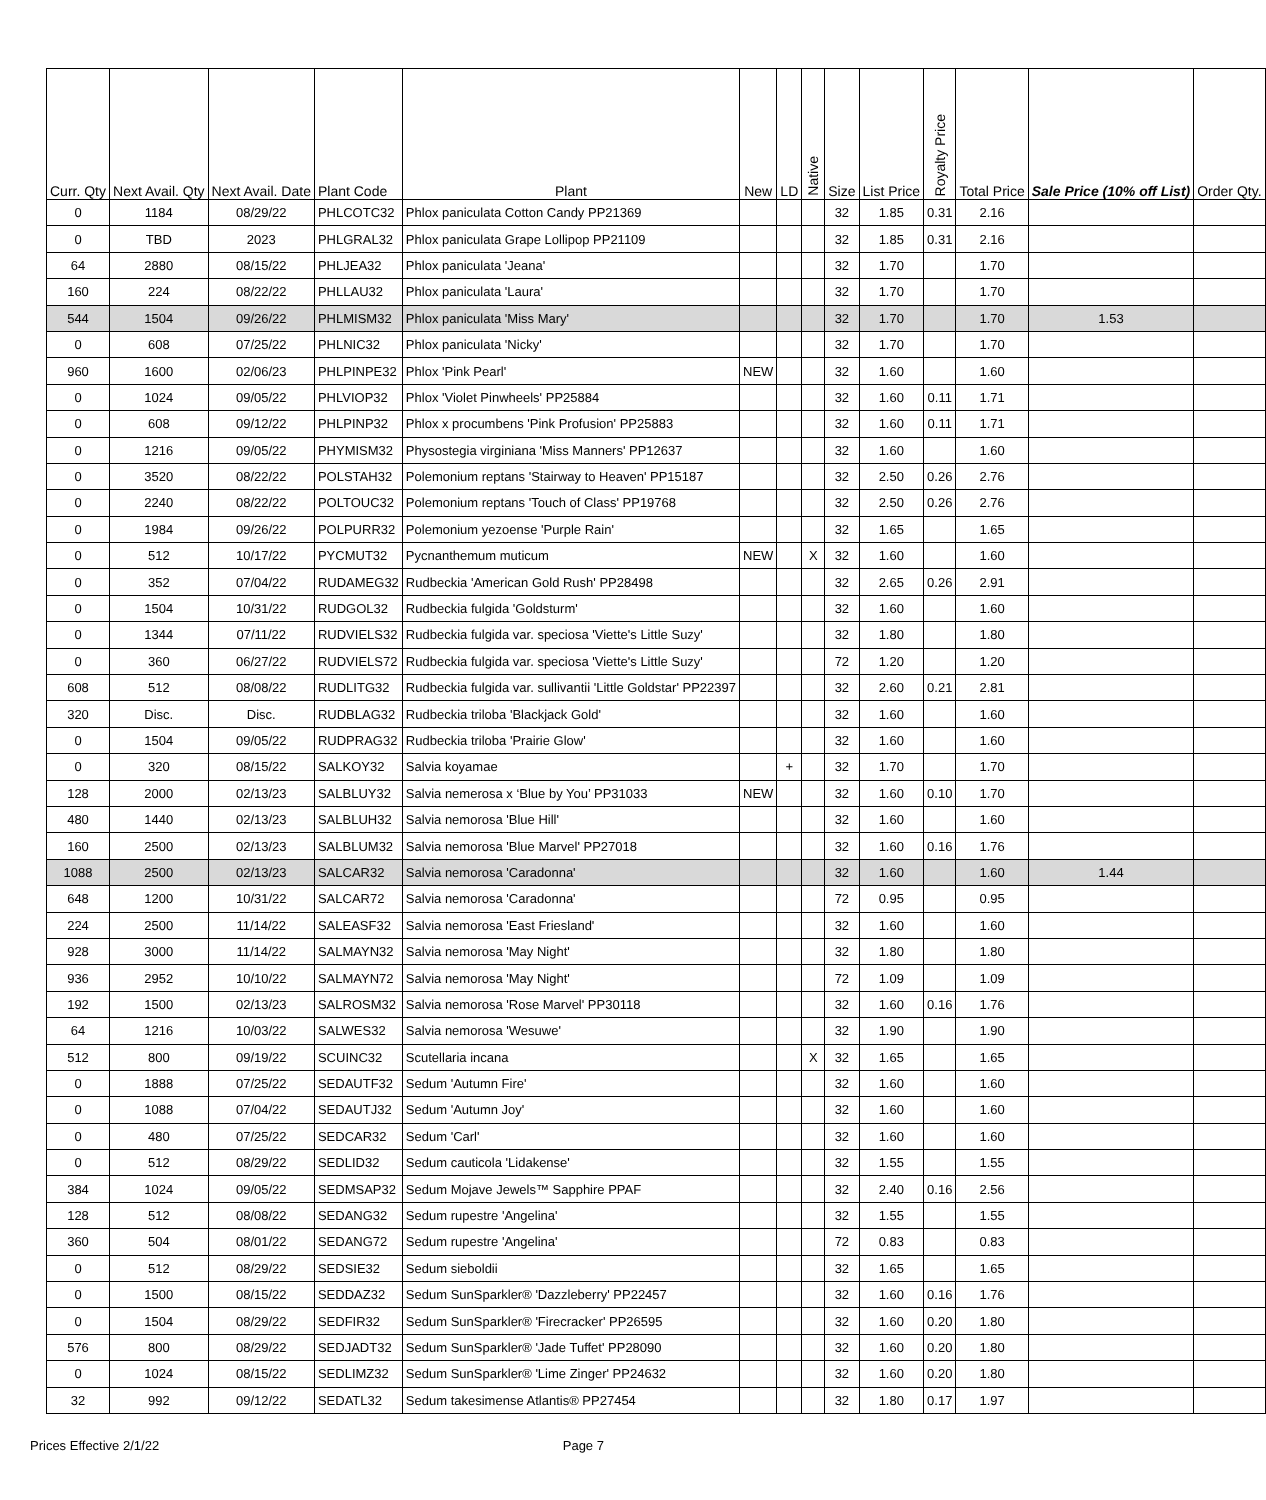| Curr. Qty | Next Avail. Qty | Next Avail. Date | Plant Code | Plant | New | LD | Native | Size | List Price | Royalty Price | Total Price | Sale Price (10% off List) | Order Qty. |
| --- | --- | --- | --- | --- | --- | --- | --- | --- | --- | --- | --- | --- | --- |
| 0 | 1184 | 08/29/22 | PHLCOTC32 | Phlox paniculata Cotton Candy PP21369 | | | | 32 | 1.85 | 0.31 | 2.16 | | |
| 0 | TBD | 2023 | PHLGRAL32 | Phlox paniculata Grape Lollipop PP21109 | | | | 32 | 1.85 | 0.31 | 2.16 | | |
| 64 | 2880 | 08/15/22 | PHLJEA32 | Phlox paniculata 'Jeana' | | | | 32 | 1.70 | | 1.70 | | |
| 160 | 224 | 08/22/22 | PHLLAU32 | Phlox paniculata 'Laura' | | | | 32 | 1.70 | | 1.70 | | |
| 544 | 1504 | 09/26/22 | PHLMISM32 | Phlox paniculata 'Miss Mary' | | | | 32 | 1.70 | | 1.70 | 1.53 | |
| 0 | 608 | 07/25/22 | PHLNIC32 | Phlox paniculata 'Nicky' | | | | 32 | 1.70 | | 1.70 | | |
| 960 | 1600 | 02/06/23 | PHLPINPE32 | Phlox 'Pink Pearl' | NEW | | | 32 | 1.60 | | 1.60 | | |
| 0 | 1024 | 09/05/22 | PHLVIOP32 | Phlox 'Violet Pinwheels' PP25884 | | | | 32 | 1.60 | 0.11 | 1.71 | | |
| 0 | 608 | 09/12/22 | PHLPINP32 | Phlox x procumbens 'Pink Profusion' PP25883 | | | | 32 | 1.60 | 0.11 | 1.71 | | |
| 0 | 1216 | 09/05/22 | PHYMISM32 | Physostegia virginiana 'Miss Manners' PP12637 | | | | 32 | 1.60 | | 1.60 | | |
| 0 | 3520 | 08/22/22 | POLSTAH32 | Polemonium reptans 'Stairway to Heaven' PP15187 | | | | 32 | 2.50 | 0.26 | 2.76 | | |
| 0 | 2240 | 08/22/22 | POLTOUC32 | Polemonium reptans 'Touch of Class' PP19768 | | | | 32 | 2.50 | 0.26 | 2.76 | | |
| 0 | 1984 | 09/26/22 | POLPURR32 | Polemonium yezoense 'Purple Rain' | | | | 32 | 1.65 | | 1.65 | | |
| 0 | 512 | 10/17/22 | PYCMUT32 | Pycnanthemum muticum | NEW | | X | 32 | 1.60 | | 1.60 | | |
| 0 | 352 | 07/04/22 | RUDAMEG32 | Rudbeckia 'American Gold Rush' PP28498 | | | | 32 | 2.65 | 0.26 | 2.91 | | |
| 0 | 1504 | 10/31/22 | RUDGOL32 | Rudbeckia fulgida 'Goldsturm' | | | | 32 | 1.60 | | 1.60 | | |
| 0 | 1344 | 07/11/22 | RUDVIELS32 | Rudbeckia fulgida var. speciosa 'Viette's Little Suzy' | | | | 32 | 1.80 | | 1.80 | | |
| 0 | 360 | 06/27/22 | RUDVIELS72 | Rudbeckia fulgida var. speciosa 'Viette's Little Suzy' | | | | 72 | 1.20 | | 1.20 | | |
| 608 | 512 | 08/08/22 | RUDLITG32 | Rudbeckia fulgida var. sullivantii 'Little Goldstar' PP22397 | | | | 32 | 2.60 | 0.21 | 2.81 | | |
| 320 | Disc. | Disc. | RUDBLAG32 | Rudbeckia triloba 'Blackjack Gold' | | | | 32 | 1.60 | | 1.60 | | |
| 0 | 1504 | 09/05/22 | RUDPRAG32 | Rudbeckia triloba 'Prairie Glow' | | | | 32 | 1.60 | | 1.60 | | |
| 0 | 320 | 08/15/22 | SALKOY32 | Salvia koyamae | | + | | 32 | 1.70 | | 1.70 | | |
| 128 | 2000 | 02/13/23 | SALBLUY32 | Salvia nemerosa x ‘Blue by You’ PP31033 | NEW | | | 32 | 1.60 | 0.10 | 1.70 | | |
| 480 | 1440 | 02/13/23 | SALBLUH32 | Salvia nemorosa 'Blue Hill' | | | | 32 | 1.60 | | 1.60 | | |
| 160 | 2500 | 02/13/23 | SALBLUM32 | Salvia nemorosa 'Blue Marvel' PP27018 | | | | 32 | 1.60 | 0.16 | 1.76 | | |
| 1088 | 2500 | 02/13/23 | SALCAR32 | Salvia nemorosa 'Caradonna' | | | | 32 | 1.60 | | 1.60 | 1.44 | |
| 648 | 1200 | 10/31/22 | SALCAR72 | Salvia nemorosa 'Caradonna' | | | | 72 | 0.95 | | 0.95 | | |
| 224 | 2500 | 11/14/22 | SALEASF32 | Salvia nemorosa 'East Friesland' | | | | 32 | 1.60 | | 1.60 | | |
| 928 | 3000 | 11/14/22 | SALMAYN32 | Salvia nemorosa 'May Night' | | | | 32 | 1.80 | | 1.80 | | |
| 936 | 2952 | 10/10/22 | SALMAYN72 | Salvia nemorosa 'May Night' | | | | 72 | 1.09 | | 1.09 | | |
| 192 | 1500 | 02/13/23 | SALROSM32 | Salvia nemorosa 'Rose Marvel' PP30118 | | | | 32 | 1.60 | 0.16 | 1.76 | | |
| 64 | 1216 | 10/03/22 | SALWES32 | Salvia nemorosa 'Wesuwe' | | | | 32 | 1.90 | | 1.90 | | |
| 512 | 800 | 09/19/22 | SCUINC32 | Scutellaria incana | | | X | 32 | 1.65 | | 1.65 | | |
| 0 | 1888 | 07/25/22 | SEDAUTF32 | Sedum 'Autumn Fire' | | | | 32 | 1.60 | | 1.60 | | |
| 0 | 1088 | 07/04/22 | SEDAUTJ32 | Sedum 'Autumn Joy' | | | | 32 | 1.60 | | 1.60 | | |
| 0 | 480 | 07/25/22 | SEDCAR32 | Sedum 'Carl' | | | | 32 | 1.60 | | 1.60 | | |
| 0 | 512 | 08/29/22 | SEDLID32 | Sedum cauticola 'Lidakense' | | | | 32 | 1.55 | | 1.55 | | |
| 384 | 1024 | 09/05/22 | SEDMSAP32 | Sedum Mojave Jewels™ Sapphire PPAF | | | | 32 | 2.40 | 0.16 | 2.56 | | |
| 128 | 512 | 08/08/22 | SEDANG32 | Sedum rupestre 'Angelina' | | | | 32 | 1.55 | | 1.55 | | |
| 360 | 504 | 08/01/22 | SEDANG72 | Sedum rupestre 'Angelina' | | | | 72 | 0.83 | | 0.83 | | |
| 0 | 512 | 08/29/22 | SEDSIE32 | Sedum sieboldii | | | | 32 | 1.65 | | 1.65 | | |
| 0 | 1500 | 08/15/22 | SEDDAZ32 | Sedum SunSparkler® 'Dazzleberry' PP22457 | | | | 32 | 1.60 | 0.16 | 1.76 | | |
| 0 | 1504 | 08/29/22 | SEDFIR32 | Sedum SunSparkler® 'Firecracker' PP26595 | | | | 32 | 1.60 | 0.20 | 1.80 | | |
| 576 | 800 | 08/29/22 | SEDJADT32 | Sedum SunSparkler® 'Jade Tuffet' PP28090 | | | | 32 | 1.60 | 0.20 | 1.80 | | |
| 0 | 1024 | 08/15/22 | SEDLIMZ32 | Sedum SunSparkler® 'Lime Zinger' PP24632 | | | | 32 | 1.60 | 0.20 | 1.80 | | |
| 32 | 992 | 09/12/22 | SEDATL32 | Sedum takesimense Atlantis® PP27454 | | | | 32 | 1.80 | 0.17 | 1.97 | | |
Prices Effective 2/1/22 Page 7